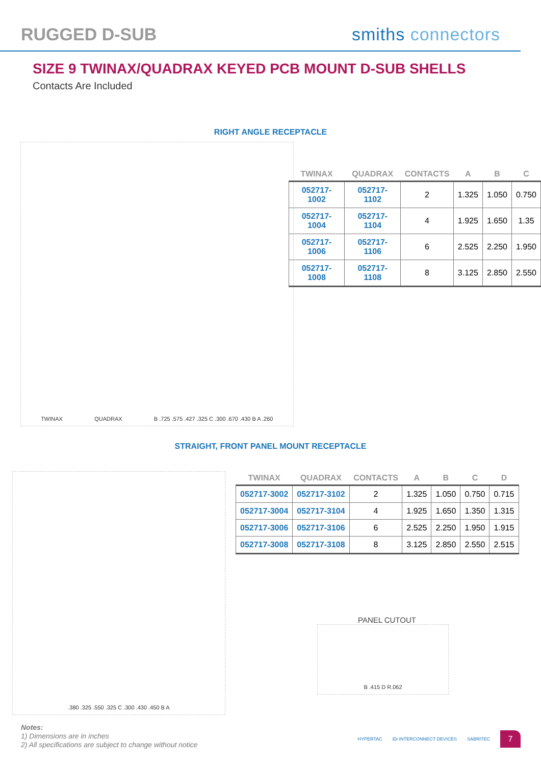RUGGED D-SUB smiths connectors
SIZE 9 TWINAX/QUADRAX KEYED PCB MOUNT D-SUB SHELLS
Contacts Are Included
RIGHT ANGLE RECEPTACLE
TWINAX QUADRAX B .725 .575 .427 .325 C .300 .670 .430 B A .260
| TWINAX | QUADRAX | CONTACTS | A | B | C |
| --- | --- | --- | --- | --- | --- |
| 052717-1002 | 052717-1102 | 2 | 1.325 | 1.050 | 0.750 |
| 052717-1004 | 052717-1104 | 4 | 1.925 | 1.650 | 1.35 |
| 052717-1006 | 052717-1106 | 6 | 2.525 | 2.250 | 1.950 |
| 052717-1008 | 052717-1108 | 8 | 3.125 | 2.850 | 2.550 |
STRAIGHT, FRONT PANEL MOUNT RECEPTACLE
.380 .325 .550 .325 C .300 .430 .450 B A
| TWINAX | QUADRAX | CONTACTS | A | B | C | D |
| --- | --- | --- | --- | --- | --- | --- |
| 052717-3002 | 052717-3102 | 2 | 1.325 | 1.050 | 0.750 | 0.715 |
| 052717-3004 | 052717-3104 | 4 | 1.925 | 1.650 | 1.350 | 1.315 |
| 052717-3006 | 052717-3106 | 6 | 2.525 | 2.250 | 1.950 | 1.915 |
| 052717-3008 | 052717-3108 | 8 | 3.125 | 2.850 | 2.550 | 2.515 |
PANEL CUTOUT
B .415 D R.062
Notes:
1) Dimensions are in inches
2) All specifications are subject to change without notice
HYPERTAC iDi INTERCONNECT DEVICES SABRITEC
7